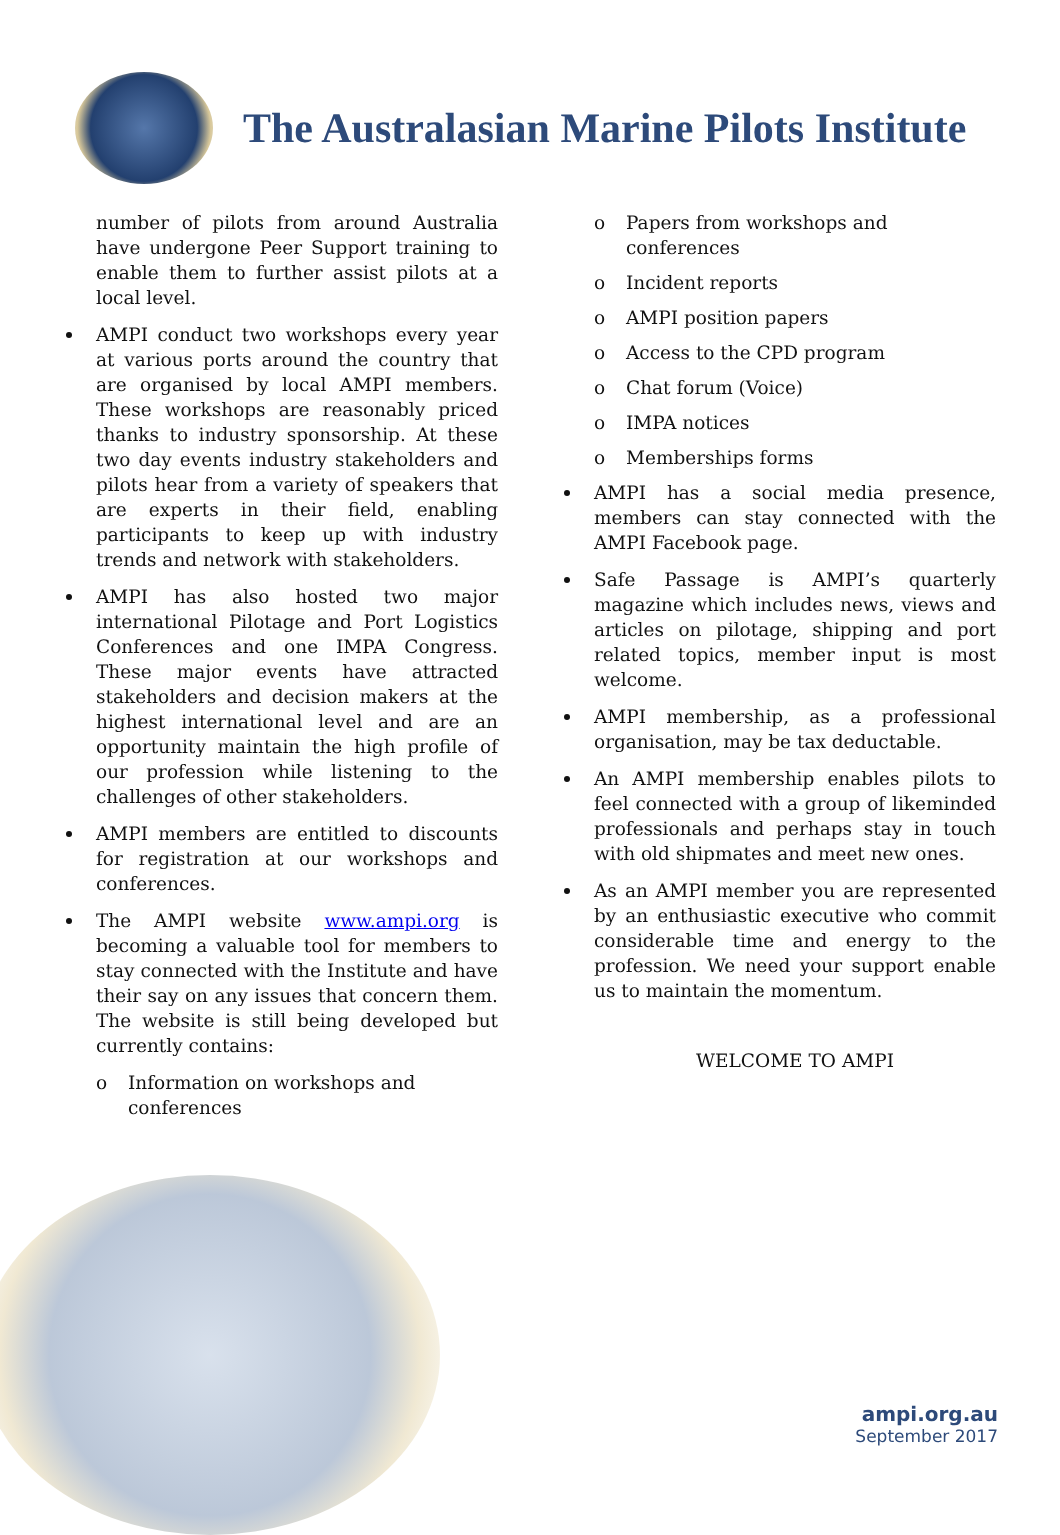The Australasian Marine Pilots Institute
number of pilots from around Australia have undergone Peer Support training to enable them to further assist pilots at a local level.
AMPI conduct two workshops every year at various ports around the country that are organised by local AMPI members. These workshops are reasonably priced thanks to industry sponsorship. At these two day events industry stakeholders and pilots hear from a variety of speakers that are experts in their field, enabling participants to keep up with industry trends and network with stakeholders.
AMPI has also hosted two major international Pilotage and Port Logistics Conferences and one IMPA Congress. These major events have attracted stakeholders and decision makers at the highest international level and are an opportunity maintain the high profile of our profession while listening to the challenges of other stakeholders.
AMPI members are entitled to discounts for registration at our workshops and conferences.
The AMPI website www.ampi.org is becoming a valuable tool for members to stay connected with the Institute and have their say on any issues that concern them. The website is still being developed but currently contains:
o Information on workshops and conferences
o Papers from workshops and conferences
o Incident reports
o AMPI position papers
o Access to the CPD program
o Chat forum (Voice)
o IMPA notices
o Memberships forms
AMPI has a social media presence, members can stay connected with the AMPI Facebook page.
Safe Passage is AMPI’s quarterly magazine which includes news, views and articles on pilotage, shipping and port related topics, member input is most welcome.
AMPI membership, as a professional organisation, may be tax deductable.
An AMPI membership enables pilots to feel connected with a group of likeminded professionals and perhaps stay in touch with old shipmates and meet new ones.
As an AMPI member you are represented by an enthusiastic executive who commit considerable time and energy to the profession. We need your support enable us to maintain the momentum.
WELCOME TO AMPI
ampi.org.au
September 2017